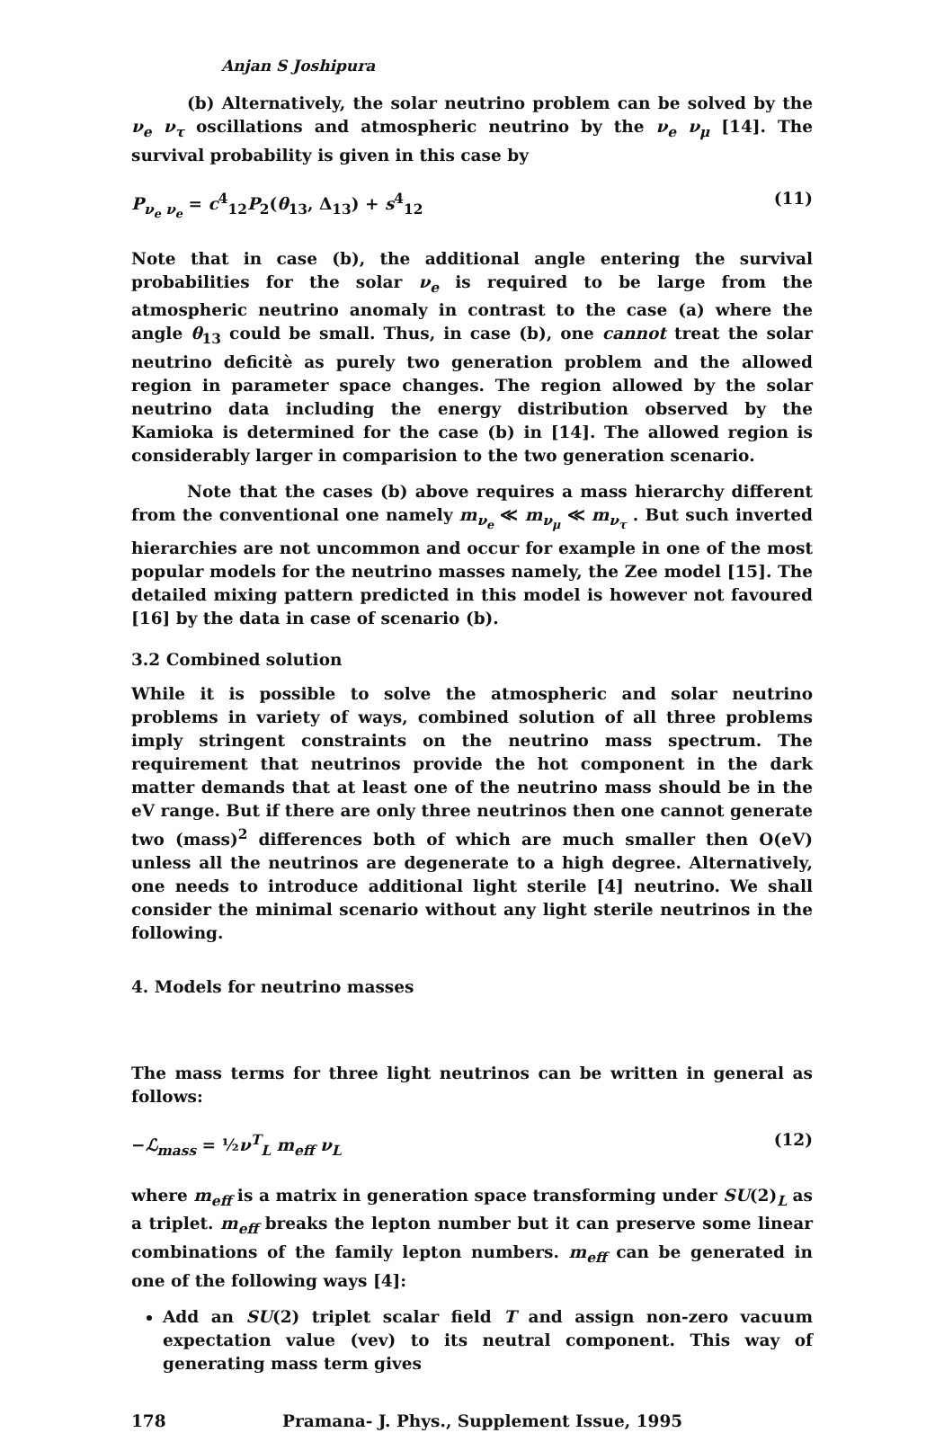Anjan S Joshipura
(b) Alternatively, the solar neutrino problem can be solved by the ν<sub>e</sub> ν<sub>τ</sub> oscillations and atmospheric neutrino by the ν<sub>e</sub> ν<sub>μ</sub> [14]. The survival probability is given in this case by
P<sub>ν<sub>e</sub> ν<sub>e</sub></sub> = c<sup>4</sup><sub>12</sub>P<sub>2</sub>(θ<sub>13</sub>, Δ<sub>13</sub>) + s<sup>4</sup><sub>12</sub> (11)
Note that in case (b), the additional angle entering the survival probabilities for the solar ν<sub>e</sub> is required to be large from the atmospheric neutrino anomaly in contrast to the case (a) where the angle θ<sub>13</sub> could be small. Thus, in case (b), one cannot treat the solar neutrino deficitè as purely two generation problem and the allowed region in parameter space changes. The region allowed by the solar neutrino data including the energy distribution observed by the Kamioka is determined for the case (b) in [14]. The allowed region is considerably larger in comparision to the two generation scenario.
Note that the cases (b) above requires a mass hierarchy different from the conventional one namely m<sub>ν<sub>e</sub></sub> ≪ m<sub>ν<sub>μ</sub></sub> ≪ m<sub>ν<sub>τ</sub></sub> . But such inverted hierarchies are not uncommon and occur for example in one of the most popular models for the neutrino masses namely, the Zee model [15]. The detailed mixing pattern predicted in this model is however not favoured [16] by the data in case of scenario (b).
3.2 Combined solution
While it is possible to solve the atmospheric and solar neutrino problems in variety of ways, combined solution of all three problems imply stringent constraints on the neutrino mass spectrum. The requirement that neutrinos provide the hot component in the dark matter demands that at least one of the neutrino mass should be in the eV range. But if there are only three neutrinos then one cannot generate two (mass)<sup>2</sup> differences both of which are much smaller then O(eV) unless all the neutrinos are degenerate to a high degree. Alternatively, one needs to introduce additional light sterile [4] neutrino. We shall consider the minimal scenario without any light sterile neutrinos in the following.
4. Models for neutrino masses
The mass terms for three light neutrinos can be written in general as follows:
−ℒ<sub>mass</sub> = ½ν<sup>T</sup><sub>L</sub> m<sub>eff</sub> ν<sub>L</sub> (12)
where m<sub>eff</sub> is a matrix in generation space transforming under SU(2)<sub>L</sub> as a triplet. m<sub>eff</sub> breaks the lepton number but it can preserve some linear combinations of the family lepton numbers. m<sub>eff</sub> can be generated in one of the following ways [4]:
Add an SU(2) triplet scalar field T and assign non-zero vacuum expectation value (vev) to its neutral component. This way of generating mass term gives
178 Pramana- J. Phys., Supplement Issue, 1995